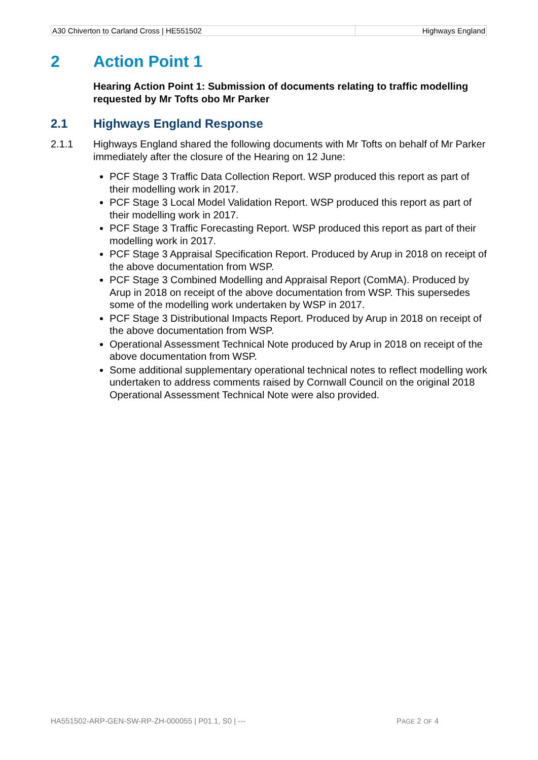| A30 Chiverton to Carland Cross / HE551502 | Highways England |
2 Action Point 1
Hearing Action Point 1: Submission of documents relating to traffic modelling requested by Mr Tofts obo Mr Parker
2.1 Highways England Response
2.1.1 Highways England shared the following documents with Mr Tofts on behalf of Mr Parker immediately after the closure of the Hearing on 12 June:
PCF Stage 3 Traffic Data Collection Report. WSP produced this report as part of their modelling work in 2017.
PCF Stage 3 Local Model Validation Report. WSP produced this report as part of their modelling work in 2017.
PCF Stage 3 Traffic Forecasting Report. WSP produced this report as part of their modelling work in 2017.
PCF Stage 3 Appraisal Specification Report. Produced by Arup in 2018 on receipt of the above documentation from WSP.
PCF Stage 3 Combined Modelling and Appraisal Report (ComMA). Produced by Arup in 2018 on receipt of the above documentation from WSP. This supersedes some of the modelling work undertaken by WSP in 2017.
PCF Stage 3 Distributional Impacts Report. Produced by Arup in 2018 on receipt of the above documentation from WSP.
Operational Assessment Technical Note produced by Arup in 2018 on receipt of the above documentation from WSP.
Some additional supplementary operational technical notes to reflect modelling work undertaken to address comments raised by Cornwall Council on the original 2018 Operational Assessment Technical Note were also provided.
HA551502-ARP-GEN-SW-RP-ZH-000055 | P01.1, S0 | --- PAGE 2 OF 4